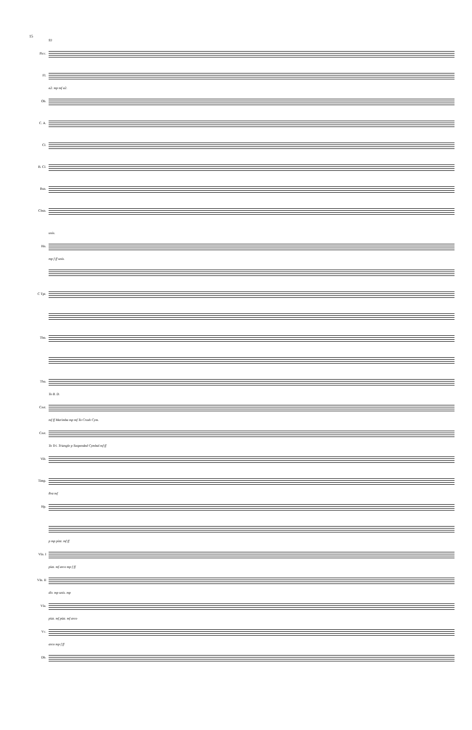15
93
Picc.
Fl.
a2. mp mf a2.
Ob.
C. A.
Cl.
B. Cl.
Bsn.
Cbsn.
unis.
Hn.
mp f ff unis.
C Tpt.
Tbn.
Tba.
To B. D.
Crot.
mf ff Marimba mp mf To Crush Cym.
Crot.
To Tri. Triangle p Suspended Cymbal mf ff
Vib.
Timp.
8va mf
Hp.
p mp pizz. mf ff
Vln. I
pizz. mf arco mp f ff
Vln. II
div. mp unis. mp
Vla.
pizz. mf pizz. mf arco
Vc.
arco mp f ff
Db.